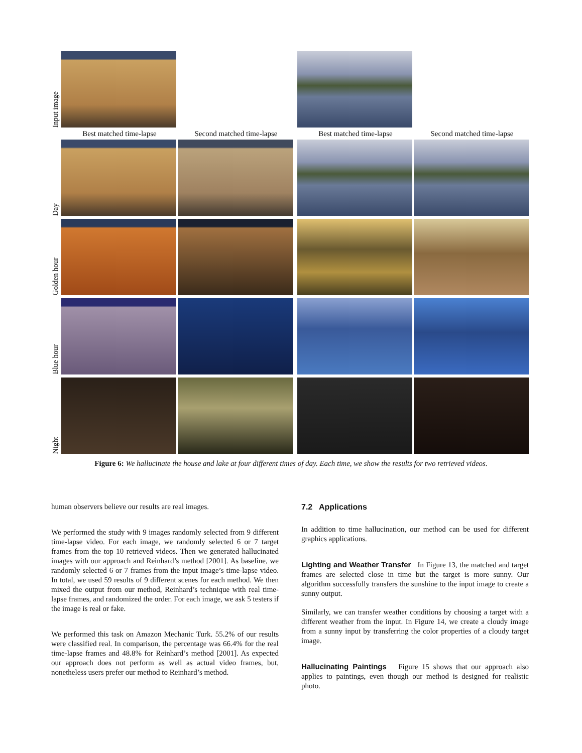Input image
Best matched time-lapse Second matched time-lapse Best matched time-lapse Second matched time-lapse
Day
Golden hour
Blue hour
Night
Figure 6: We hallucinate the house and lake at four different times of day. Each time, we show the results for two retrieved videos.
human observers believe our results are real images.
We performed the study with 9 images randomly selected from 9 different time-lapse video. For each image, we randomly selected 6 or 7 target frames from the top 10 retrieved videos. Then we generated hallucinated images with our approach and Reinhard’s method [2001]. As baseline, we randomly selected 6 or 7 frames from the input image’s time-lapse video. In total, we used 59 results of 9 different scenes for each method. We then mixed the output from our method, Reinhard’s technique with real time-lapse frames, and randomized the order. For each image, we ask 5 testers if the image is real or fake.
We performed this task on Amazon Mechanic Turk. 55.2% of our results were classified real. In comparison, the percentage was 66.4% for the real time-lapse frames and 48.8% for Reinhard’s method [2001]. As expected our approach does not perform as well as actual video frames, but, nonetheless users prefer our method to Reinhard’s method.
7.2 Applications
In addition to time hallucination, our method can be used for different graphics applications.
Lighting and Weather Transfer In Figure 13, the matched and target frames are selected close in time but the target is more sunny. Our algorithm successfully transfers the sunshine to the input image to create a sunny output.
Similarly, we can transfer weather conditions by choosing a target with a different weather from the input. In Figure 14, we create a cloudy image from a sunny input by transferring the color properties of a cloudy target image.
Hallucinating Paintings Figure 15 shows that our approach also applies to paintings, even though our method is designed for realistic photo.